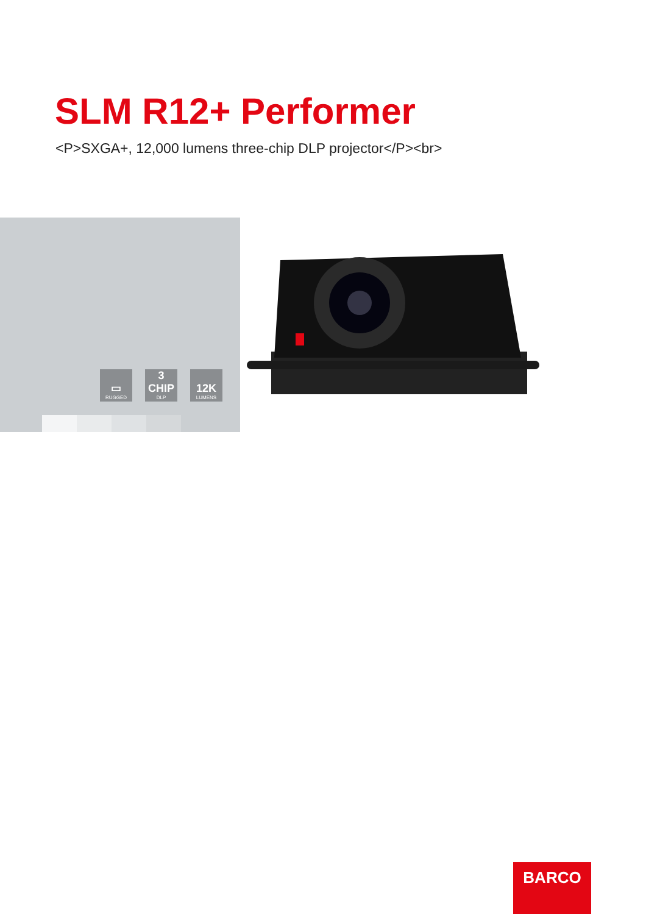SLM R12+ Performer
<P>SXGA+, 12,000 lumens three-chip DLP projector</P><br>
▭
RUGGED
3 CHIP
DLP
12K
LUMENS
BARCO